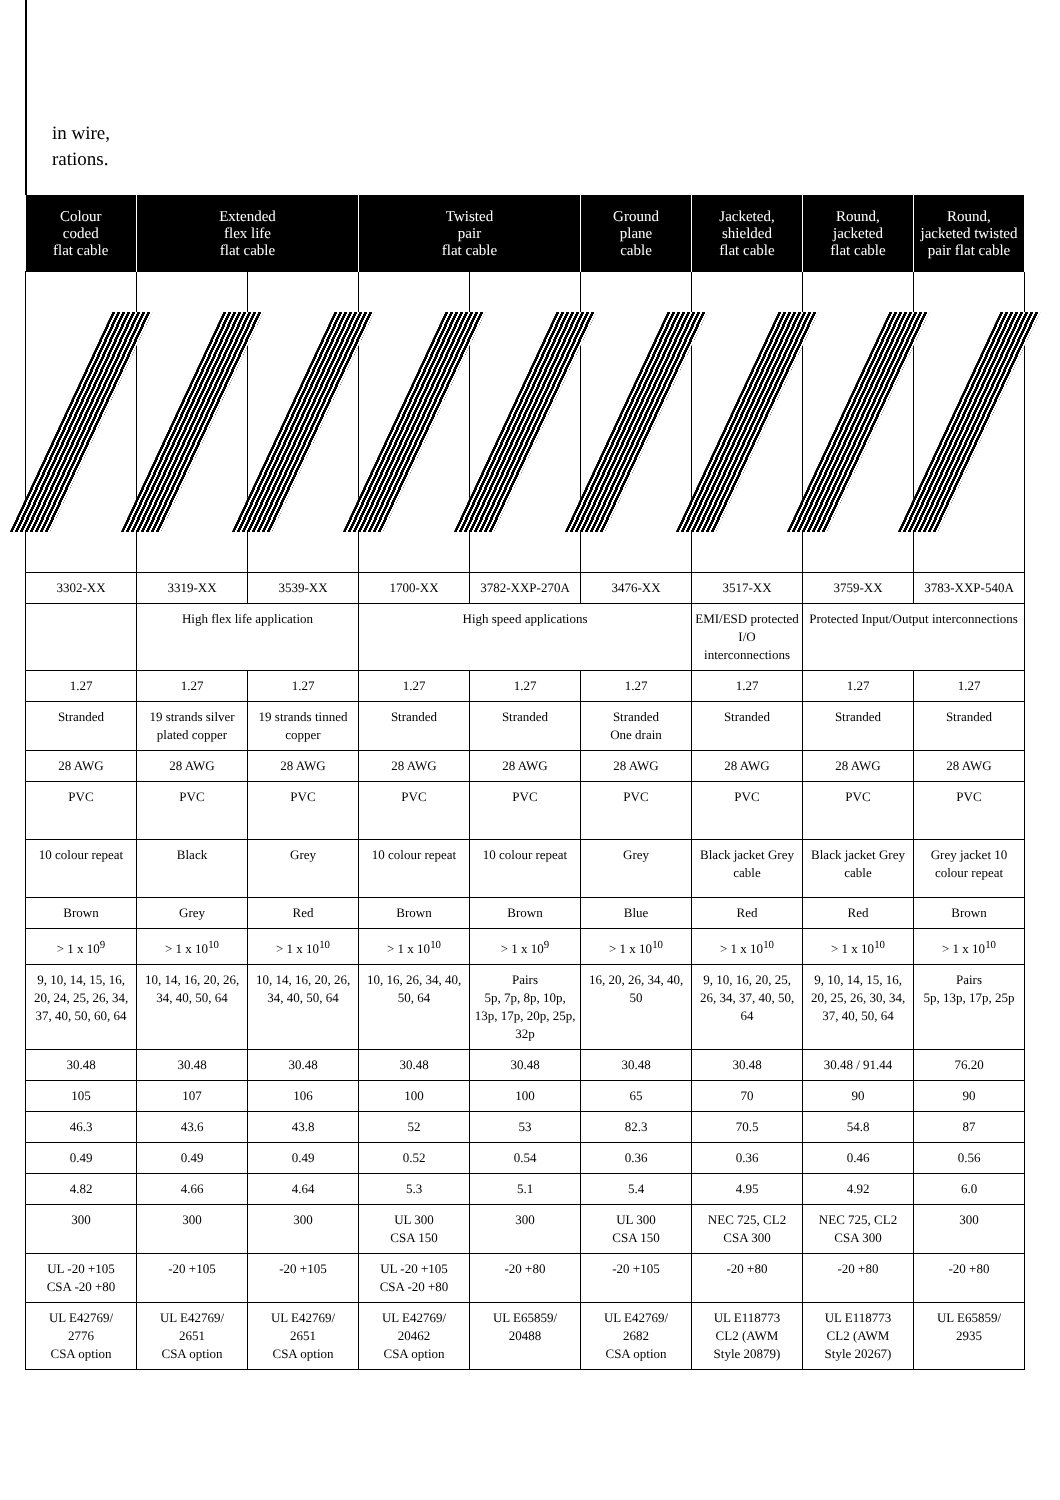in wire,
rations.
| Colour coded flat cable | Extended flex life flat cable | | Twisted pair flat cable | | Ground plane cable | Jacketed, shielded flat cable | Round, jacketed flat cable | Round, jacketed twisted pair flat cable |
| --- | --- | --- | --- | --- | --- | --- | --- | --- |
| 3302-XX | 3319-XX | 3539-XX | 1700-XX | 3782-XXP-270A | 3476-XX | 3517-XX | 3759-XX | 3783-XXP-540A |
| | High flex life application | | High speed applications | | | EMI/ESD protected I/O interconnections | Protected Input/Output interconnections | |
| 1.27 | 1.27 | 1.27 | 1.27 | 1.27 | 1.27 | 1.27 | 1.27 | 1.27 |
| Stranded | 19 strands silver plated copper | 19 strands tinned copper | Stranded | Stranded | Stranded One drain | Stranded | Stranded | Stranded |
| 28 AWG | 28 AWG | 28 AWG | 28 AWG | 28 AWG | 28 AWG | 28 AWG | 28 AWG | 28 AWG |
| PVC | PVC | PVC | PVC | PVC | PVC | PVC | PVC | PVC |
| 10 colour repeat | Black | Grey | 10 colour repeat | 10 colour repeat | Grey | Black jacket Grey cable | Black jacket Grey cable | Grey jacket 10 colour repeat |
| Brown | Grey | Red | Brown | Brown | Blue | Red | Red | Brown |
| > 1 x 10<sup>9</sup> | > 1 x 10<sup>10</sup> | > 1 x 10<sup>10</sup> | > 1 x 10<sup>10</sup> | > 1 x 10<sup>9</sup> | > 1 x 10<sup>10</sup> | > 1 x 10<sup>10</sup> | > 1 x 10<sup>10</sup> | > 1 x 10<sup>10</sup> |
| 9, 10, 14, 15, 16, 20, 24, 25, 26, 34, 37, 40, 50, 60, 64 | 10, 14, 16, 20, 26, 34, 40, 50, 64 | 10, 14, 16, 20, 26, 34, 40, 50, 64 | 10, 16, 26, 34, 40, 50, 64 | Pairs 5p, 7p, 8p, 10p, 13p, 17p, 20p, 25p, 32p | 16, 20, 26, 34, 40, 50 | 9, 10, 16, 20, 25, 26, 34, 37, 40, 50, 64 | 9, 10, 14, 15, 16, 20, 25, 26, 30, 34, 37, 40, 50, 64 | Pairs 5p, 13p, 17p, 25p |
| 30.48 | 30.48 | 30.48 | 30.48 | 30.48 | 30.48 | 30.48 | 30.48 / 91.44 | 76.20 |
| 105 | 107 | 106 | 100 | 100 | 65 | 70 | 90 | 90 |
| 46.3 | 43.6 | 43.8 | 52 | 53 | 82.3 | 70.5 | 54.8 | 87 |
| 0.49 | 0.49 | 0.49 | 0.52 | 0.54 | 0.36 | 0.36 | 0.46 | 0.56 |
| 4.82 | 4.66 | 4.64 | 5.3 | 5.1 | 5.4 | 4.95 | 4.92 | 6.0 |
| 300 | 300 | 300 | UL 300 CSA 150 | 300 | UL 300 CSA 150 | NEC 725, CL2 CSA 300 | NEC 725, CL2 CSA 300 | 300 |
| UL -20 +105 CSA -20 +80 | -20 +105 | -20 +105 | UL -20 +105 CSA -20 +80 | -20 +80 | -20 +105 | -20 +80 | -20 +80 | -20 +80 |
| UL E42769/ 2776 CSA option | UL E42769/ 2651 CSA option | UL E42769/ 2651 CSA option | UL E42769/ 20462 CSA option | UL E65859/ 20488 | UL E42769/ 2682 CSA option | UL E118773 CL2 (AWM Style 20879) | UL E118773 CL2 (AWM Style 20267) | UL E65859/ 2935 |